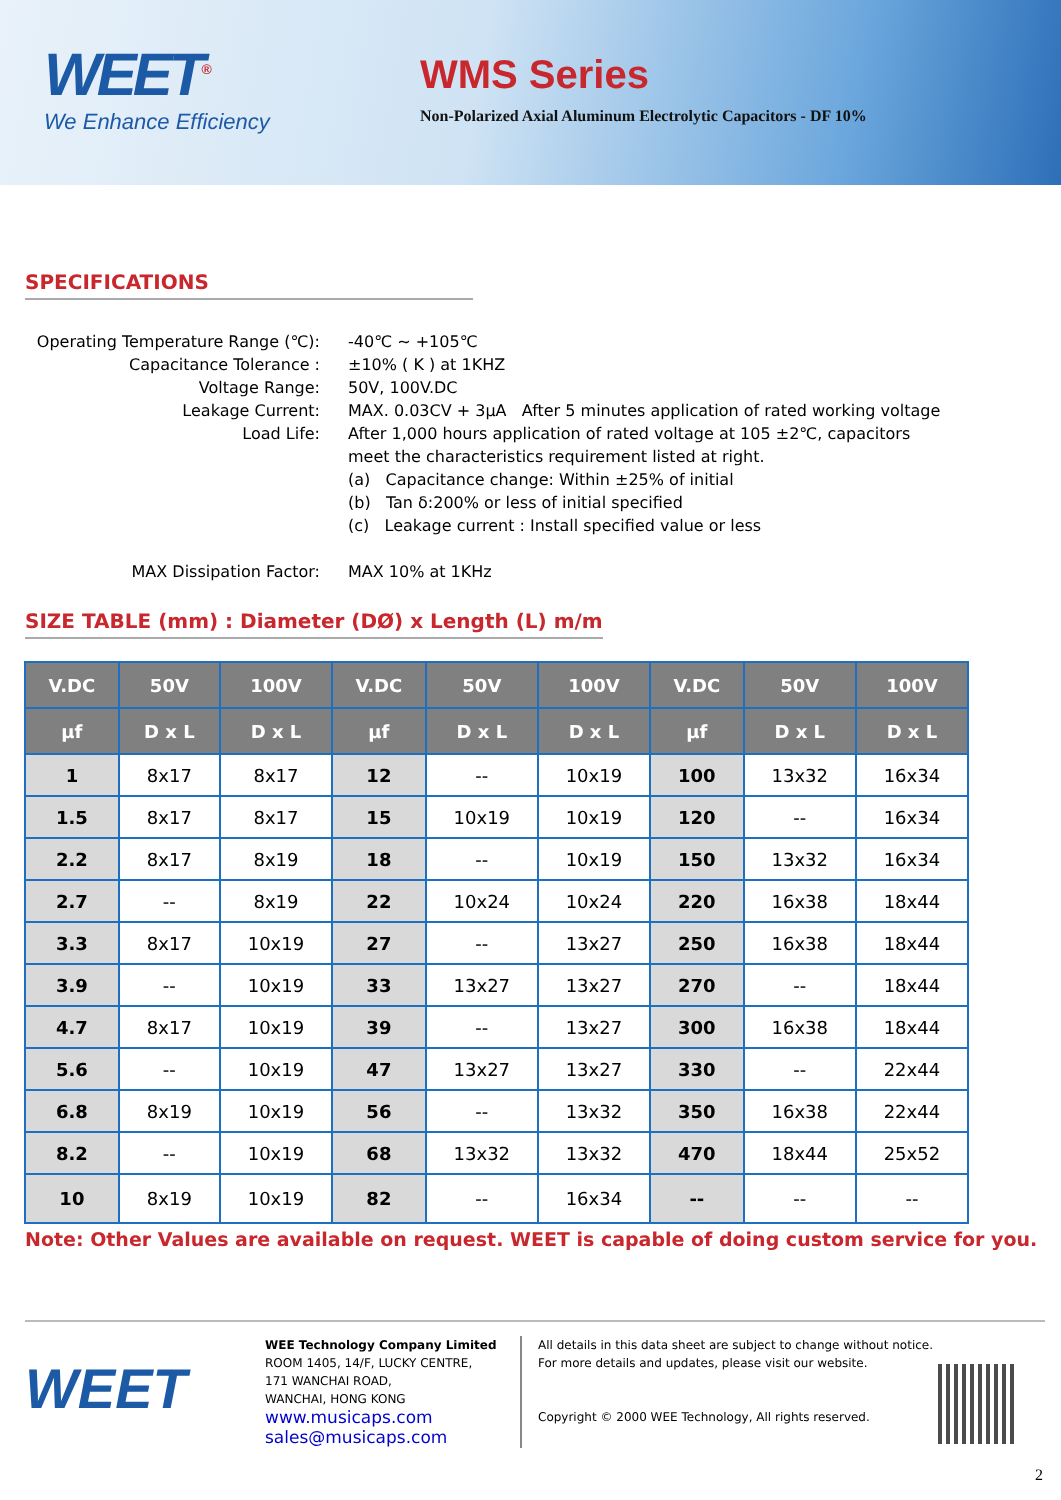WEET<sup>®</sup>
We Enhance Efficiency
WMS Series
Non-Polarized Axial Aluminum Electrolytic Capacitors - DF 10%
SPECIFICATIONS
Operating Temperature Range (℃):
-40℃ ~ +105℃
Capacitance Tolerance :
±10% ( K ) at 1KHZ
Voltage Range:
50V, 100V.DC
Leakage Current:
MAX. 0.03CV + 3μA After 5 minutes application of rated working voltage
Load Life:
After 1,000 hours application of rated voltage at 105 ±2℃, capacitors meet the characteristics requirement listed at right.
(a) Capacitance change: Within ±25% of initial
(b) Tan δ:200% or less of initial specified
(c) Leakage current : Install specified value or less
MAX Dissipation Factor:
MAX 10% at 1KHz
SIZE TABLE (mm) : Diameter (DØ) x Length (L) m/m
| V.DC | 50V | 100V | V.DC | 50V | 100V | V.DC | 50V | 100V |
| --- | --- | --- | --- | --- | --- | --- | --- | --- |
| μf | D x L | D x L | μf | D x L | D x L | μf | D x L | D x L |
| 1 | 8x17 | 8x17 | 12 | -- | 10x19 | 100 | 13x32 | 16x34 |
| 1.5 | 8x17 | 8x17 | 15 | 10x19 | 10x19 | 120 | -- | 16x34 |
| 2.2 | 8x17 | 8x19 | 18 | -- | 10x19 | 150 | 13x32 | 16x34 |
| 2.7 | -- | 8x19 | 22 | 10x24 | 10x24 | 220 | 16x38 | 18x44 |
| 3.3 | 8x17 | 10x19 | 27 | -- | 13x27 | 250 | 16x38 | 18x44 |
| 3.9 | -- | 10x19 | 33 | 13x27 | 13x27 | 270 | -- | 18x44 |
| 4.7 | 8x17 | 10x19 | 39 | -- | 13x27 | 300 | 16x38 | 18x44 |
| 5.6 | -- | 10x19 | 47 | 13x27 | 13x27 | 330 | -- | 22x44 |
| 6.8 | 8x19 | 10x19 | 56 | -- | 13x32 | 350 | 16x38 | 22x44 |
| 8.2 | -- | 10x19 | 68 | 13x32 | 13x32 | 470 | 18x44 | 25x52 |
| 10 | 8x19 | 10x19 | 82 | -- | 16x34 | -- | -- | -- |
Note: Other Values are available on request. WEET is capable of doing custom service for you.
WEET
WEE Technology Company Limited
ROOM 1405, 14/F, LUCKY CENTRE,
171 WANCHAI ROAD,
WANCHAI, HONG KONG
www.musicaps.com
sales@musicaps.com
All details in this data sheet are subject to change without notice.
For more details and updates, please visit our website.
Copyright © 2000 WEE Technology, All rights reserved.
2